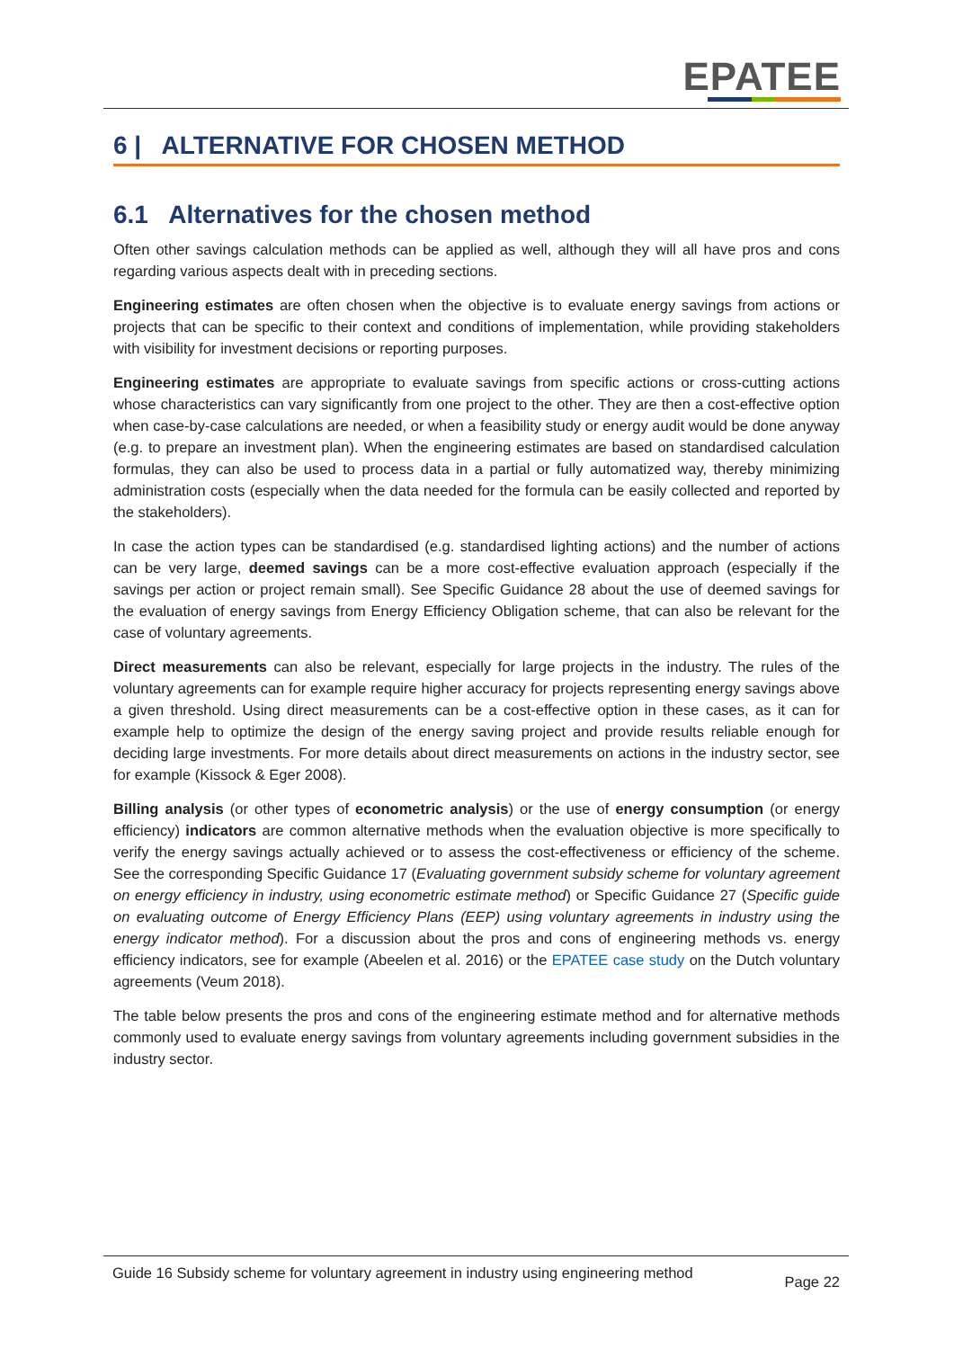EPATEE
6 | ALTERNATIVE FOR CHOSEN METHOD
6.1 Alternatives for the chosen method
Often other savings calculation methods can be applied as well, although they will all have pros and cons regarding various aspects dealt with in preceding sections.
Engineering estimates are often chosen when the objective is to evaluate energy savings from actions or projects that can be specific to their context and conditions of implementation, while providing stakeholders with visibility for investment decisions or reporting purposes.
Engineering estimates are appropriate to evaluate savings from specific actions or cross-cutting actions whose characteristics can vary significantly from one project to the other. They are then a cost-effective option when case-by-case calculations are needed, or when a feasibility study or energy audit would be done anyway (e.g. to prepare an investment plan). When the engineering estimates are based on standardised calculation formulas, they can also be used to process data in a partial or fully automatized way, thereby minimizing administration costs (especially when the data needed for the formula can be easily collected and reported by the stakeholders).
In case the action types can be standardised (e.g. standardised lighting actions) and the number of actions can be very large, deemed savings can be a more cost-effective evaluation approach (especially if the savings per action or project remain small). See Specific Guidance 28 about the use of deemed savings for the evaluation of energy savings from Energy Efficiency Obligation scheme, that can also be relevant for the case of voluntary agreements.
Direct measurements can also be relevant, especially for large projects in the industry. The rules of the voluntary agreements can for example require higher accuracy for projects representing energy savings above a given threshold. Using direct measurements can be a cost-effective option in these cases, as it can for example help to optimize the design of the energy saving project and provide results reliable enough for deciding large investments. For more details about direct measurements on actions in the industry sector, see for example (Kissock & Eger 2008).
Billing analysis (or other types of econometric analysis) or the use of energy consumption (or energy efficiency) indicators are common alternative methods when the evaluation objective is more specifically to verify the energy savings actually achieved or to assess the cost-effectiveness or efficiency of the scheme. See the corresponding Specific Guidance 17 (Evaluating government subsidy scheme for voluntary agreement on energy efficiency in industry, using econometric estimate method) or Specific Guidance 27 (Specific guide on evaluating outcome of Energy Efficiency Plans (EEP) using voluntary agreements in industry using the energy indicator method). For a discussion about the pros and cons of engineering methods vs. energy efficiency indicators, see for example (Abeelen et al. 2016) or the EPATEE case study on the Dutch voluntary agreements (Veum 2018).
The table below presents the pros and cons of the engineering estimate method and for alternative methods commonly used to evaluate energy savings from voluntary agreements including government subsidies in the industry sector.
Guide 16 Subsidy scheme for voluntary agreement in industry using engineering method Page 22